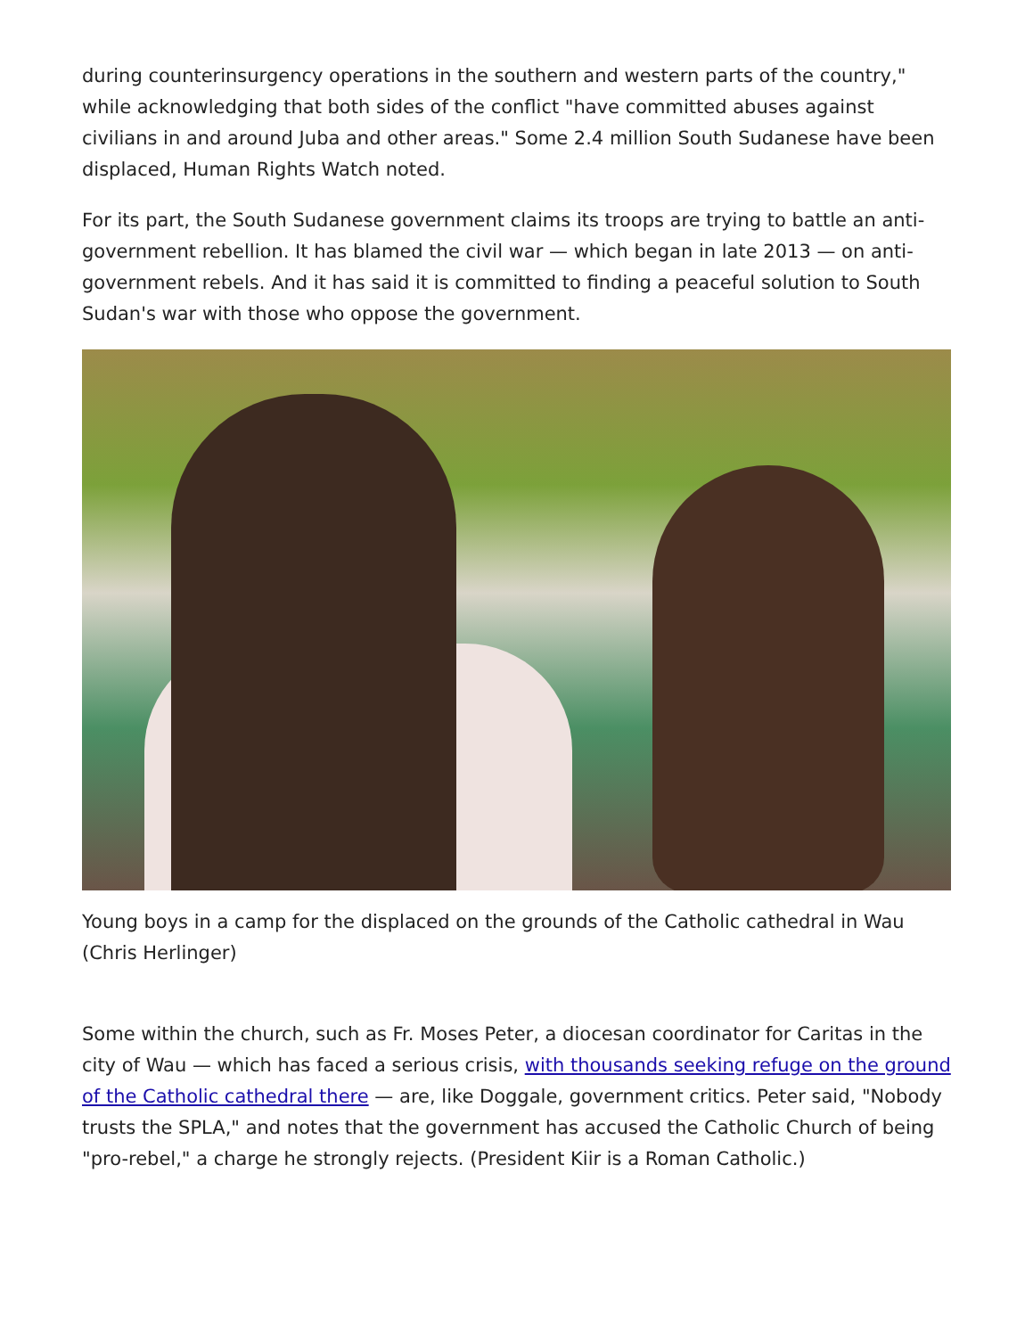during counterinsurgency operations in the southern and western parts of the country," while acknowledging that both sides of the conflict "have committed abuses against civilians in and around Juba and other areas." Some 2.4 million South Sudanese have been displaced, Human Rights Watch noted.
For its part, the South Sudanese government claims its troops are trying to battle an anti-government rebellion. It has blamed the civil war — which began in late 2013 — on anti-government rebels. And it has said it is committed to finding a peaceful solution to South Sudan's war with those who oppose the government.
Young boys in a camp for the displaced on the grounds of the Catholic cathedral in Wau (Chris Herlinger)
Some within the church, such as Fr. Moses Peter, a diocesan coordinator for Caritas in the city of Wau — which has faced a serious crisis, with thousands seeking refuge on the ground of the Catholic cathedral there — are, like Doggale, government critics. Peter said, "Nobody trusts the SPLA," and notes that the government has accused the Catholic Church of being "pro-rebel," a charge he strongly rejects. (President Kiir is a Roman Catholic.)